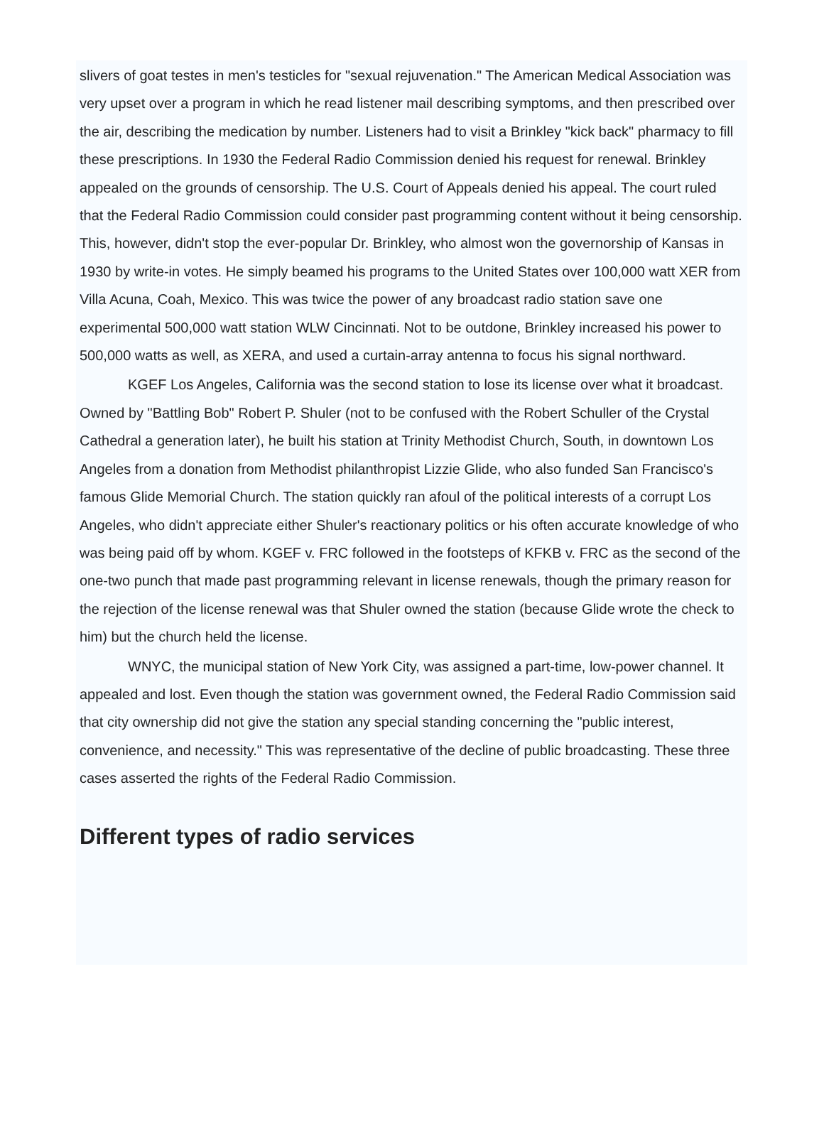slivers of goat testes in men's testicles for "sexual rejuvenation." The American Medical Association was very upset over a program in which he read listener mail describing symptoms, and then prescribed over the air, describing the medication by number. Listeners had to visit a Brinkley "kick back" pharmacy to fill these prescriptions. In 1930 the Federal Radio Commission denied his request for renewal. Brinkley appealed on the grounds of censorship. The U.S. Court of Appeals denied his appeal. The court ruled that the Federal Radio Commission could consider past programming content without it being censorship. This, however, didn't stop the ever-popular Dr. Brinkley, who almost won the governorship of Kansas in 1930 by write-in votes. He simply beamed his programs to the United States over 100,000 watt XER from Villa Acuna, Coah, Mexico. This was twice the power of any broadcast radio station save one experimental 500,000 watt station WLW Cincinnati. Not to be outdone, Brinkley increased his power to 500,000 watts as well, as XERA, and used a curtain-array antenna to focus his signal northward.
KGEF Los Angeles, California was the second station to lose its license over what it broadcast. Owned by "Battling Bob" Robert P. Shuler (not to be confused with the Robert Schuller of the Crystal Cathedral a generation later), he built his station at Trinity Methodist Church, South, in downtown Los Angeles from a donation from Methodist philanthropist Lizzie Glide, who also funded San Francisco's famous Glide Memorial Church. The station quickly ran afoul of the political interests of a corrupt Los Angeles, who didn't appreciate either Shuler's reactionary politics or his often accurate knowledge of who was being paid off by whom. KGEF v. FRC followed in the footsteps of KFKB v. FRC as the second of the one-two punch that made past programming relevant in license renewals, though the primary reason for the rejection of the license renewal was that Shuler owned the station (because Glide wrote the check to him) but the church held the license.
WNYC, the municipal station of New York City, was assigned a part-time, low-power channel. It appealed and lost. Even though the station was government owned, the Federal Radio Commission said that city ownership did not give the station any special standing concerning the "public interest, convenience, and necessity." This was representative of the decline of public broadcasting. These three cases asserted the rights of the Federal Radio Commission.
Different types of radio services